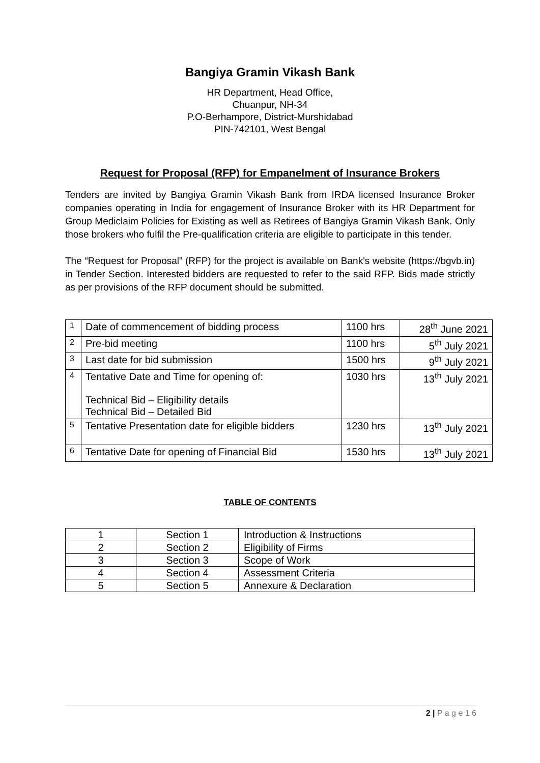Bangiya Gramin Vikash Bank
HR Department, Head Office,
Chuanpur, NH-34
P.O-Berhampore, District-Murshidabad
PIN-742101, West Bengal
Request for Proposal (RFP) for Empanelment of Insurance Brokers
Tenders are invited by Bangiya Gramin Vikash Bank from IRDA licensed Insurance Broker companies operating in India for engagement of Insurance Broker with its HR Department for Group Mediclaim Policies for Existing as well as Retirees of Bangiya Gramin Vikash Bank. Only those brokers who fulfil the Pre-qualification criteria are eligible to participate in this tender.
The “Request for Proposal” (RFP) for the project is available on Bank's website (https://bgvb.in) in Tender Section. Interested bidders are requested to refer to the said RFP. Bids made strictly as per provisions of the RFP document should be submitted.
| 1 | Date of commencement of bidding process | 1100 hrs | 28<sup>th</sup> June 2021 |
| 2 | Pre-bid meeting | 1100 hrs | 5<sup>th</sup> July 2021 |
| 3 | Last date for bid submission | 1500 hrs | 9<sup>th</sup> July 2021 |
| 4 | Tentative Date and Time for opening of: Technical Bid – Eligibility details Technical Bid – Detailed Bid | 1030 hrs | 13<sup>th</sup> July 2021 |
| 5 | Tentative Presentation date for eligible bidders | 1230 hrs | 13<sup>th</sup> July 2021 |
| 6 | Tentative Date for opening of Financial Bid | 1530 hrs | 13<sup>th</sup> July 2021 |
TABLE OF CONTENTS
| 1 | Section 1 | Introduction & Instructions |
| 2 | Section 2 | Eligibility of Firms |
| 3 | Section 3 | Scope of Work |
| 4 | Section 4 | Assessment Criteria |
| 5 | Section 5 | Annexure & Declaration |
2 | P a g e 1 6